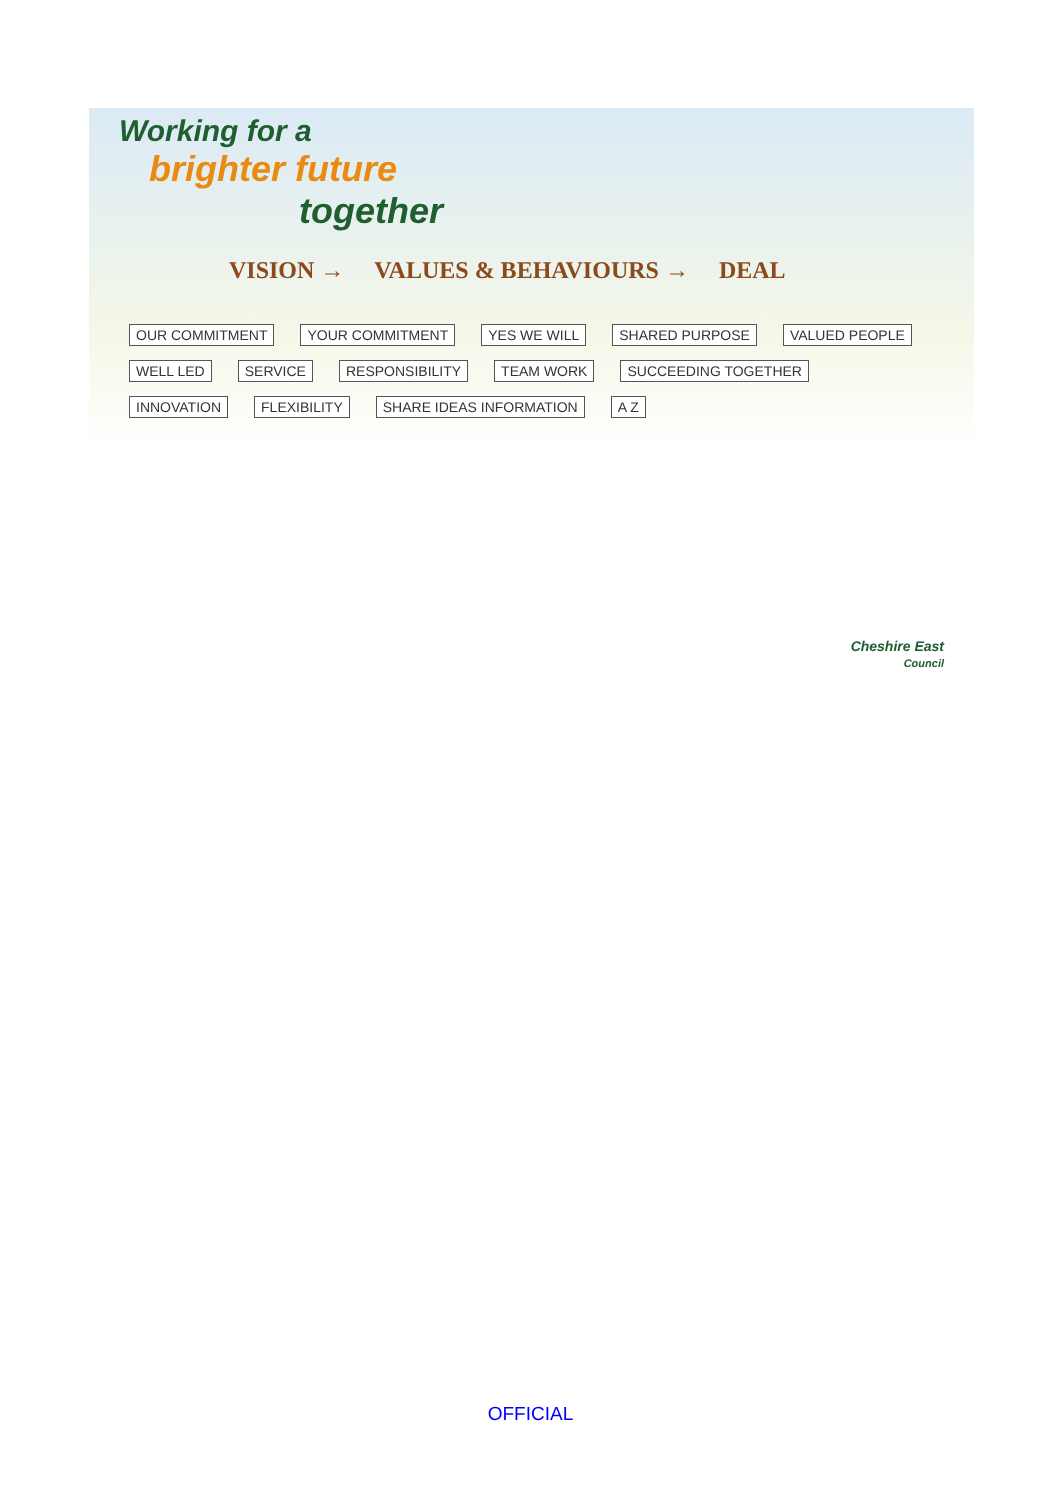Working for a
brighter future
together
VISION → VALUES & BEHAVIOURS → DEAL
OUR COMMITMENT YOUR COMMITMENT YES WE WILL SHARED PURPOSE VALUED PEOPLE WELL LED SERVICE RESPONSIBILITY TEAM WORK SUCCEEDING TOGETHER INNOVATION FLEXIBILITY SHARE IDEAS INFORMATION A Z
Cheshire East
Council
OFFICIAL